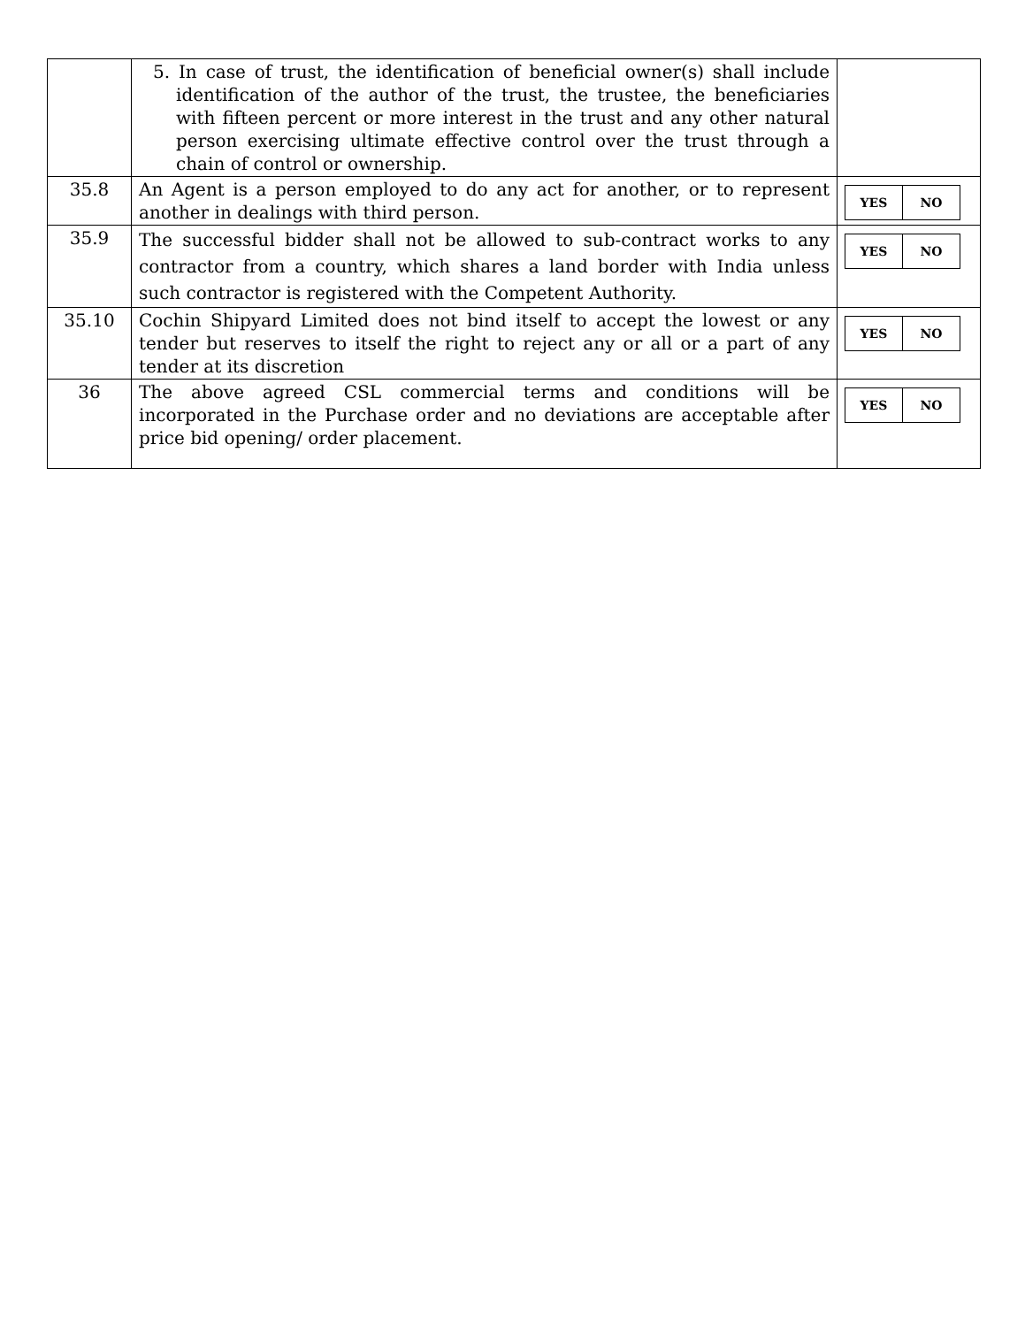| | 5. In case of trust, the identification of beneficial owner(s) shall include identification of the author of the trust, the trustee, the beneficiaries with fifteen percent or more interest in the trust and any other natural person exercising ultimate effective control over the trust through a chain of control or ownership. | |
| 35.8 | An Agent is a person employed to do any act for another, or to represent another in dealings with third person. | / YES / NO / |
| 35.9 | The successful bidder shall not be allowed to sub-contract works to any contractor from a country, which shares a land border with India unless such contractor is registered with the Competent Authority. | / YES / NO / |
| 35.10 | Cochin Shipyard Limited does not bind itself to accept the lowest or any tender but reserves to itself the right to reject any or all or a part of any tender at its discretion | / YES / NO / |
| 36 | The above agreed CSL commercial terms and conditions will be incorporated in the Purchase order and no deviations are acceptable after price bid opening/ order placement. | / YES / NO / |